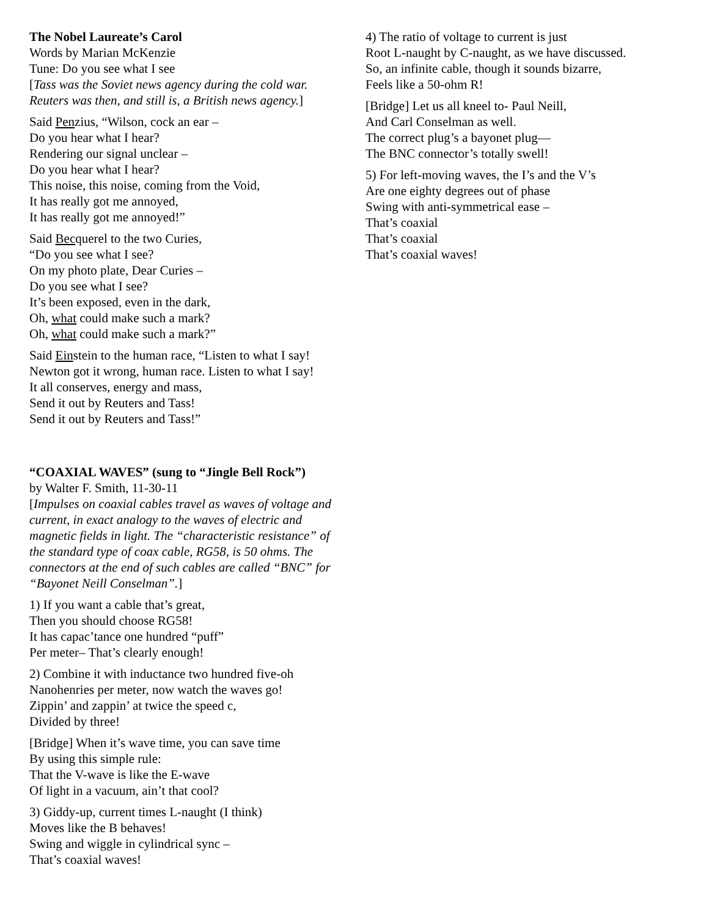The Nobel Laureate’s Carol
Words by Marian McKenzie
Tune: Do you see what I see
[Tass was the Soviet news agency during the cold war. Reuters was then, and still is, a British news agency.]
Said Penzius, “Wilson, cock an ear –
Do you hear what I hear?
Rendering our signal unclear –
Do you hear what I hear?
This noise, this noise, coming from the Void,
It has really got me annoyed,
It has really got me annoyed!”
Said Becquerel to the two Curies,
“Do you see what I see?
On my photo plate, Dear Curies –
Do you see what I see?
It’s been exposed, even in the dark,
Oh, what could make such a mark?
Oh, what could make such a mark?”
Said Einstein to the human race, “Listen to what I say!
Newton got it wrong, human race. Listen to what I say!
It all conserves, energy and mass,
Send it out by Reuters and Tass!
Send it out by Reuters and Tass!”
“COAXIAL WAVES” (sung to “Jingle Bell Rock”)
by Walter F. Smith, 11-30-11
[Impulses on coaxial cables travel as waves of voltage and current, in exact analogy to the waves of electric and magnetic fields in light. The “characteristic resistance” of the standard type of coax cable, RG58, is 50 ohms. The connectors at the end of such cables are called “BNC” for “Bayonet Neill Conselman”.]
1) If you want a cable that’s great,
Then you should choose RG58!
It has capac’tance one hundred “puff”
Per meter– That’s clearly enough!
2) Combine it with inductance two hundred five-oh
Nanohenries per meter, now watch the waves go!
Zippin’ and zappin’ at twice the speed c,
Divided by three!
[Bridge] When it’s wave time, you can save time
By using this simple rule:
That the V-wave is like the E-wave
Of light in a vacuum, ain’t that cool?
3) Giddy-up, current times L-naught (I think)
Moves like the B behaves!
Swing and wiggle in cylindrical sync –
That’s coaxial waves!
4) The ratio of voltage to current is just
Root L-naught by C-naught, as we have discussed.
So, an infinite cable, though it sounds bizarre,
Feels like a 50-ohm R!
[Bridge] Let us all kneel to- Paul Neill,
And Carl Conselman as well.
The correct plug’s a bayonet plug—
The BNC connector’s totally swell!
5) For left-moving waves, the I’s and the V’s
Are one eighty degrees out of phase
Swing with anti-symmetrical ease –
That’s coaxial
That’s coaxial
That’s coaxial waves!